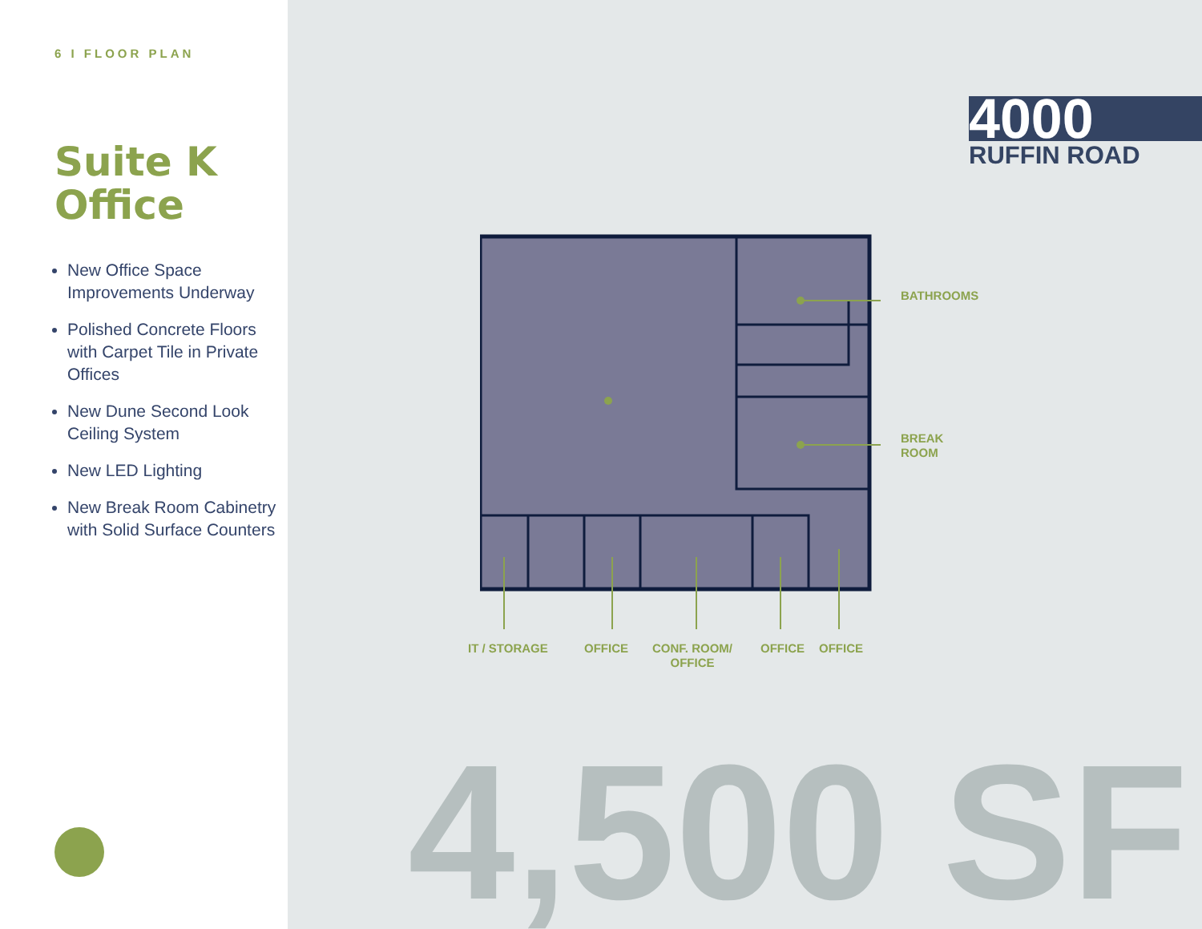6 I FLOOR PLAN
Suite K
Office
New Office Space Improvements Underway
Polished Concrete Floors with Carpet Tile in Private Offices
New Dune Second Look Ceiling System
New LED Lighting
New Break Room Cabinetry with Solid Surface Counters
4000
RUFFIN ROAD
BATHROOMS
BREAK
ROOM
IT / STORAGE OFFICE
CONF. ROOM/
OFFICE
OFFICE OFFICE
4,500 SF